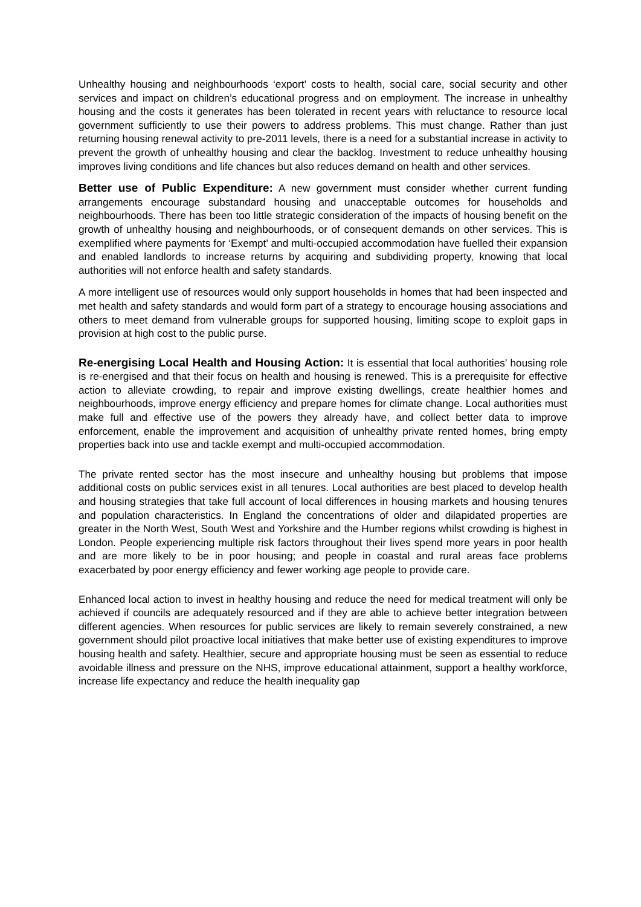Unhealthy housing and neighbourhoods ‘export’ costs to health, social care, social security and other services and impact on children’s educational progress and on employment. The increase in unhealthy housing and the costs it generates has been tolerated in recent years with reluctance to resource local government sufficiently to use their powers to address problems. This must change. Rather than just returning housing renewal activity to pre-2011 levels, there is a need for a substantial increase in activity to prevent the growth of unhealthy housing and clear the backlog. Investment to reduce unhealthy housing improves living conditions and life chances but also reduces demand on health and other services.
Better use of Public Expenditure: A new government must consider whether current funding arrangements encourage substandard housing and unacceptable outcomes for households and neighbourhoods. There has been too little strategic consideration of the impacts of housing benefit on the growth of unhealthy housing and neighbourhoods, or of consequent demands on other services. This is exemplified where payments for ‘Exempt’ and multi-occupied accommodation have fuelled their expansion and enabled landlords to increase returns by acquiring and subdividing property, knowing that local authorities will not enforce health and safety standards.
A more intelligent use of resources would only support households in homes that had been inspected and met health and safety standards and would form part of a strategy to encourage housing associations and others to meet demand from vulnerable groups for supported housing, limiting scope to exploit gaps in provision at high cost to the public purse.
Re-energising Local Health and Housing Action: It is essential that local authorities’ housing role is re-energised and that their focus on health and housing is renewed. This is a prerequisite for effective action to alleviate crowding, to repair and improve existing dwellings, create healthier homes and neighbourhoods, improve energy efficiency and prepare homes for climate change. Local authorities must make full and effective use of the powers they already have, and collect better data to improve enforcement, enable the improvement and acquisition of unhealthy private rented homes, bring empty properties back into use and tackle exempt and multi-occupied accommodation.
The private rented sector has the most insecure and unhealthy housing but problems that impose additional costs on public services exist in all tenures. Local authorities are best placed to develop health and housing strategies that take full account of local differences in housing markets and housing tenures and population characteristics. In England the concentrations of older and dilapidated properties are greater in the North West, South West and Yorkshire and the Humber regions whilst crowding is highest in London. People experiencing multiple risk factors throughout their lives spend more years in poor health and are more likely to be in poor housing; and people in coastal and rural areas face problems exacerbated by poor energy efficiency and fewer working age people to provide care.
Enhanced local action to invest in healthy housing and reduce the need for medical treatment will only be achieved if councils are adequately resourced and if they are able to achieve better integration between different agencies. When resources for public services are likely to remain severely constrained, a new government should pilot proactive local initiatives that make better use of existing expenditures to improve housing health and safety. Healthier, secure and appropriate housing must be seen as essential to reduce avoidable illness and pressure on the NHS, improve educational attainment, support a healthy workforce, increase life expectancy and reduce the health inequality gap